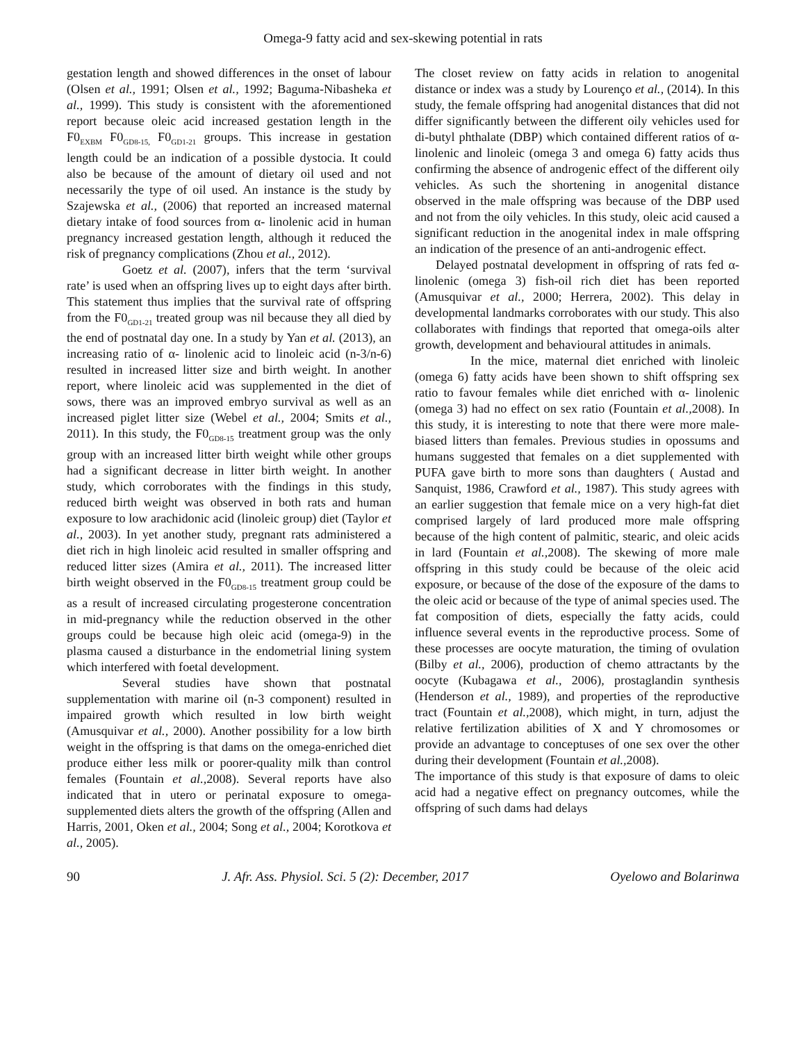Omega-9 fatty acid and sex-skewing potential in rats
gestation length and showed differences in the onset of labour (Olsen et al., 1991; Olsen et al., 1992; Baguma-Nibasheka et al., 1999). This study is consistent with the aforementioned report because oleic acid increased gestation length in the F0<sub>EXBM</sub> F0<sub>GD8-15,</sub> F0<sub>GD1-21</sub> groups. This increase in gestation length could be an indication of a possible dystocia. It could also be because of the amount of dietary oil used and not necessarily the type of oil used. An instance is the study by Szajewska et al., (2006) that reported an increased maternal dietary intake of food sources from α- linolenic acid in human pregnancy increased gestation length, although it reduced the risk of pregnancy complications (Zhou et al., 2012).
Goetz et al. (2007), infers that the term ‘survival rate’ is used when an offspring lives up to eight days after birth. This statement thus implies that the survival rate of offspring from the F0<sub>GD1-21</sub> treated group was nil because they all died by the end of postnatal day one. In a study by Yan et al. (2013), an increasing ratio of α- linolenic acid to linoleic acid (n-3/n-6) resulted in increased litter size and birth weight. In another report, where linoleic acid was supplemented in the diet of sows, there was an improved embryo survival as well as an increased piglet litter size (Webel et al., 2004; Smits et al., 2011). In this study, the F0<sub>GD8-15</sub> treatment group was the only group with an increased litter birth weight while other groups had a significant decrease in litter birth weight. In another study, which corroborates with the findings in this study, reduced birth weight was observed in both rats and human exposure to low arachidonic acid (linoleic group) diet (Taylor et al., 2003). In yet another study, pregnant rats administered a diet rich in high linoleic acid resulted in smaller offspring and reduced litter sizes (Amira et al., 2011). The increased litter birth weight observed in the F0<sub>GD8-15</sub> treatment group could be as a result of increased circulating progesterone concentration in mid-pregnancy while the reduction observed in the other groups could be because high oleic acid (omega-9) in the plasma caused a disturbance in the endometrial lining system which interfered with foetal development.
Several studies have shown that postnatal supplementation with marine oil (n-3 component) resulted in impaired growth which resulted in low birth weight (Amusquivar et al., 2000). Another possibility for a low birth weight in the offspring is that dams on the omega-enriched diet produce either less milk or poorer-quality milk than control females (Fountain et al., 2008). Several reports have also indicated that in utero or perinatal exposure to omega-supplemented diets alters the growth of the offspring (Allen and Harris, 2001, Oken et al., 2004; Song et al., 2004; Korotkova et al., 2005).
The closet review on fatty acids in relation to anogenital distance or index was a study by Lourenço et al., (2014). In this study, the female offspring had anogenital distances that did not differ significantly between the different oily vehicles used for di-butyl phthalate (DBP) which contained different ratios of α-linolenic and linoleic (omega 3 and omega 6) fatty acids thus confirming the absence of androgenic effect of the different oily vehicles. As such the shortening in anogenital distance observed in the male offspring was because of the DBP used and not from the oily vehicles. In this study, oleic acid caused a significant reduction in the anogenital index in male offspring an indication of the presence of an anti-androgenic effect.
Delayed postnatal development in offspring of rats fed α- linolenic (omega 3) fish-oil rich diet has been reported (Amusquivar et al., 2000; Herrera, 2002). This delay in developmental landmarks corroborates with our study. This also collaborates with findings that reported that omega-oils alter growth, development and behavioural attitudes in animals.
In the mice, maternal diet enriched with linoleic (omega 6) fatty acids have been shown to shift offspring sex ratio to favour females while diet enriched with α- linolenic (omega 3) had no effect on sex ratio (Fountain et al., 2008). In this study, it is interesting to note that there were more male-biased litters than females. Previous studies in opossums and humans suggested that females on a diet supplemented with PUFA gave birth to more sons than daughters ( Austad and Sanquist, 1986, Crawford et al., 1987). This study agrees with an earlier suggestion that female mice on a very high-fat diet comprised largely of lard produced more male offspring because of the high content of palmitic, stearic, and oleic acids in lard (Fountain et al., 2008). The skewing of more male offspring in this study could be because of the oleic acid exposure, or because of the dose of the exposure of the dams to the oleic acid or because of the type of animal species used. The fat composition of diets, especially the fatty acids, could influence several events in the reproductive process. Some of these processes are oocyte maturation, the timing of ovulation (Bilby et al., 2006), production of chemo attractants by the oocyte (Kubagawa et al., 2006), prostaglandin synthesis (Henderson et al., 1989), and properties of the reproductive tract (Fountain et al., 2008), which might, in turn, adjust the relative fertilization abilities of X and Y chromosomes or provide an advantage to conceptuses of one sex over the other during their development (Fountain et al., 2008).
The importance of this study is that exposure of dams to oleic acid had a negative effect on pregnancy outcomes, while the offspring of such dams had delays
90 J. Afr. Ass. Physiol. Sci. 5 (2): December, 2017 Oyelowo and Bolarinwa